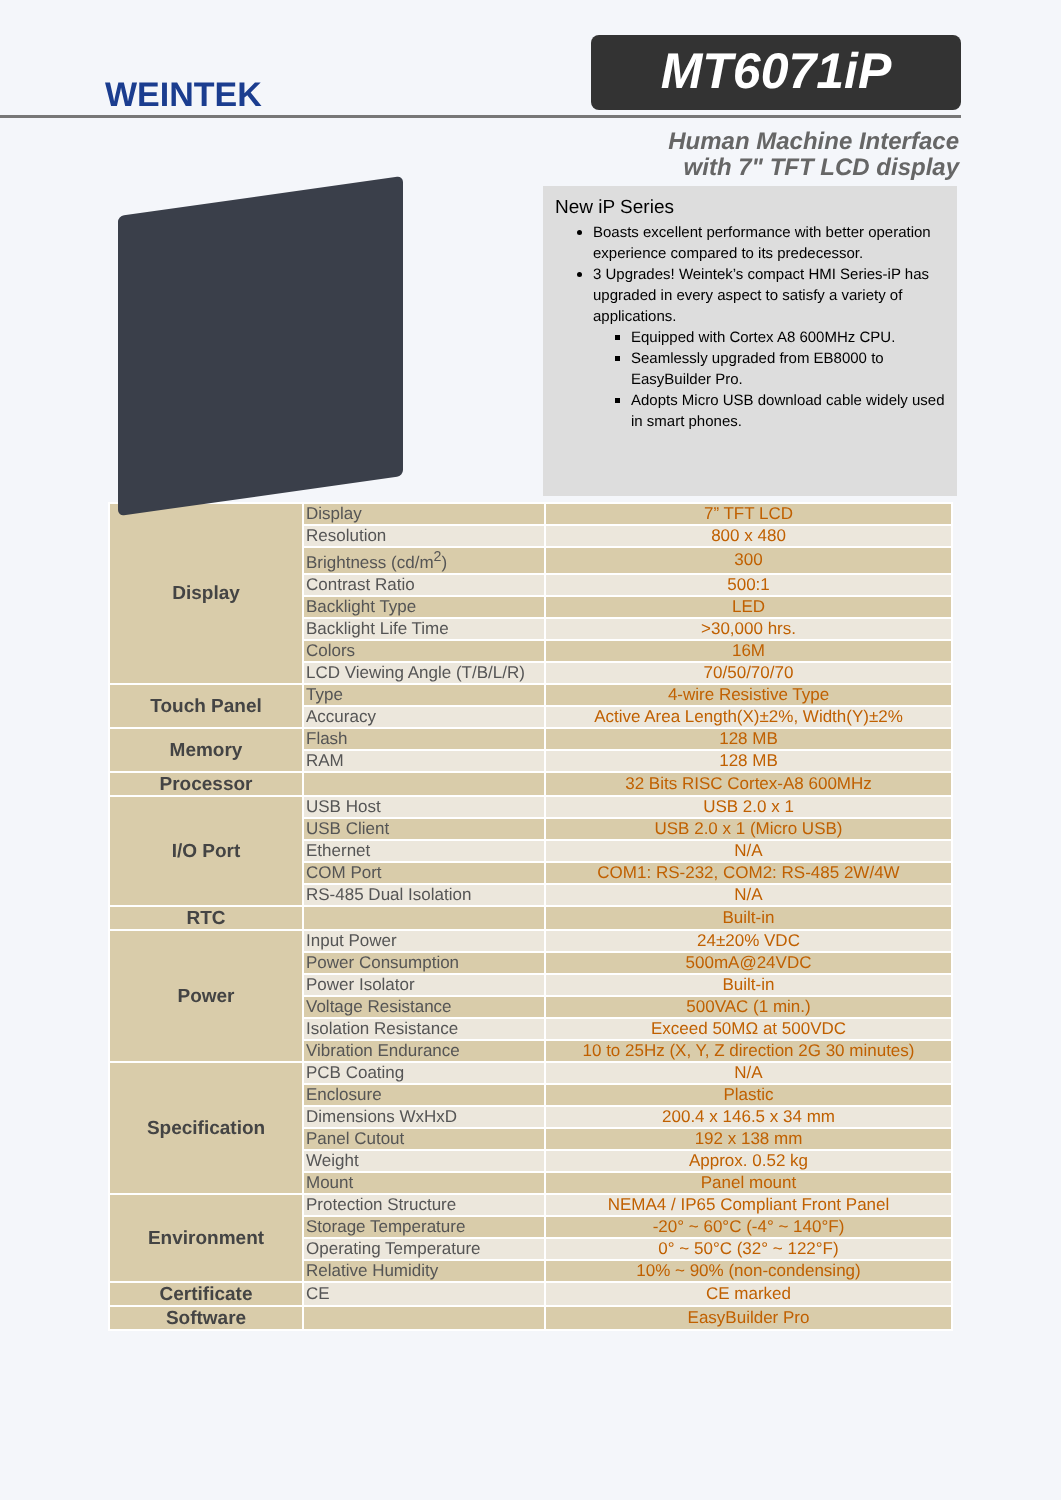WEINTEK
MT6071iP
Human Machine Interface
with 7" TFT LCD display
New iP Series
Boasts excellent performance with better operation experience compared to its predecessor.
3 Upgrades! Weintek’s compact HMI Series-iP has upgraded in every aspect to satisfy a variety of applications.
Equipped with Cortex A8 600MHz CPU.
Seamlessly upgraded from EB8000 to EasyBuilder Pro.
Adopts Micro USB download cable widely used in smart phones.
| Display | Display | 7” TFT LCD |
| | Resolution | 800 x 480 |
| | Brightness (cd/m<sup>2</sup>) | 300 |
| | Contrast Ratio | 500:1 |
| | Backlight Type | LED |
| | Backlight Life Time | >30,000 hrs. |
| | Colors | 16M |
| | LCD Viewing Angle (T/B/L/R) | 70/50/70/70 |
| Touch Panel | Type | 4-wire Resistive Type |
| | Accuracy | Active Area Length(X)±2%, Width(Y)±2% |
| Memory | Flash | 128 MB |
| | RAM | 128 MB |
| Processor | | 32 Bits RISC Cortex-A8 600MHz |
| I/O Port | USB Host | USB 2.0 x 1 |
| | USB Client | USB 2.0 x 1 (Micro USB) |
| | Ethernet | N/A |
| | COM Port | COM1: RS-232, COM2: RS-485 2W/4W |
| | RS-485 Dual Isolation | N/A |
| RTC | | Built-in |
| Power | Input Power | 24±20% VDC |
| | Power Consumption | 500mA@24VDC |
| | Power Isolator | Built-in |
| | Voltage Resistance | 500VAC (1 min.) |
| | Isolation Resistance | Exceed 50MΩ at 500VDC |
| | Vibration Endurance | 10 to 25Hz (X, Y, Z direction 2G 30 minutes) |
| Specification | PCB Coating | N/A |
| | Enclosure | Plastic |
| | Dimensions WxHxD | 200.4 x 146.5 x 34 mm |
| | Panel Cutout | 192 x 138 mm |
| | Weight | Approx. 0.52 kg |
| | Mount | Panel mount |
| Environment | Protection Structure | NEMA4 / IP65 Compliant Front Panel |
| | Storage Temperature | -20° ~ 60°C (-4° ~ 140°F) |
| | Operating Temperature | 0° ~ 50°C (32° ~ 122°F) |
| | Relative Humidity | 10% ~ 90% (non-condensing) |
| Certificate | CE | CE marked |
| Software | | EasyBuilder Pro |